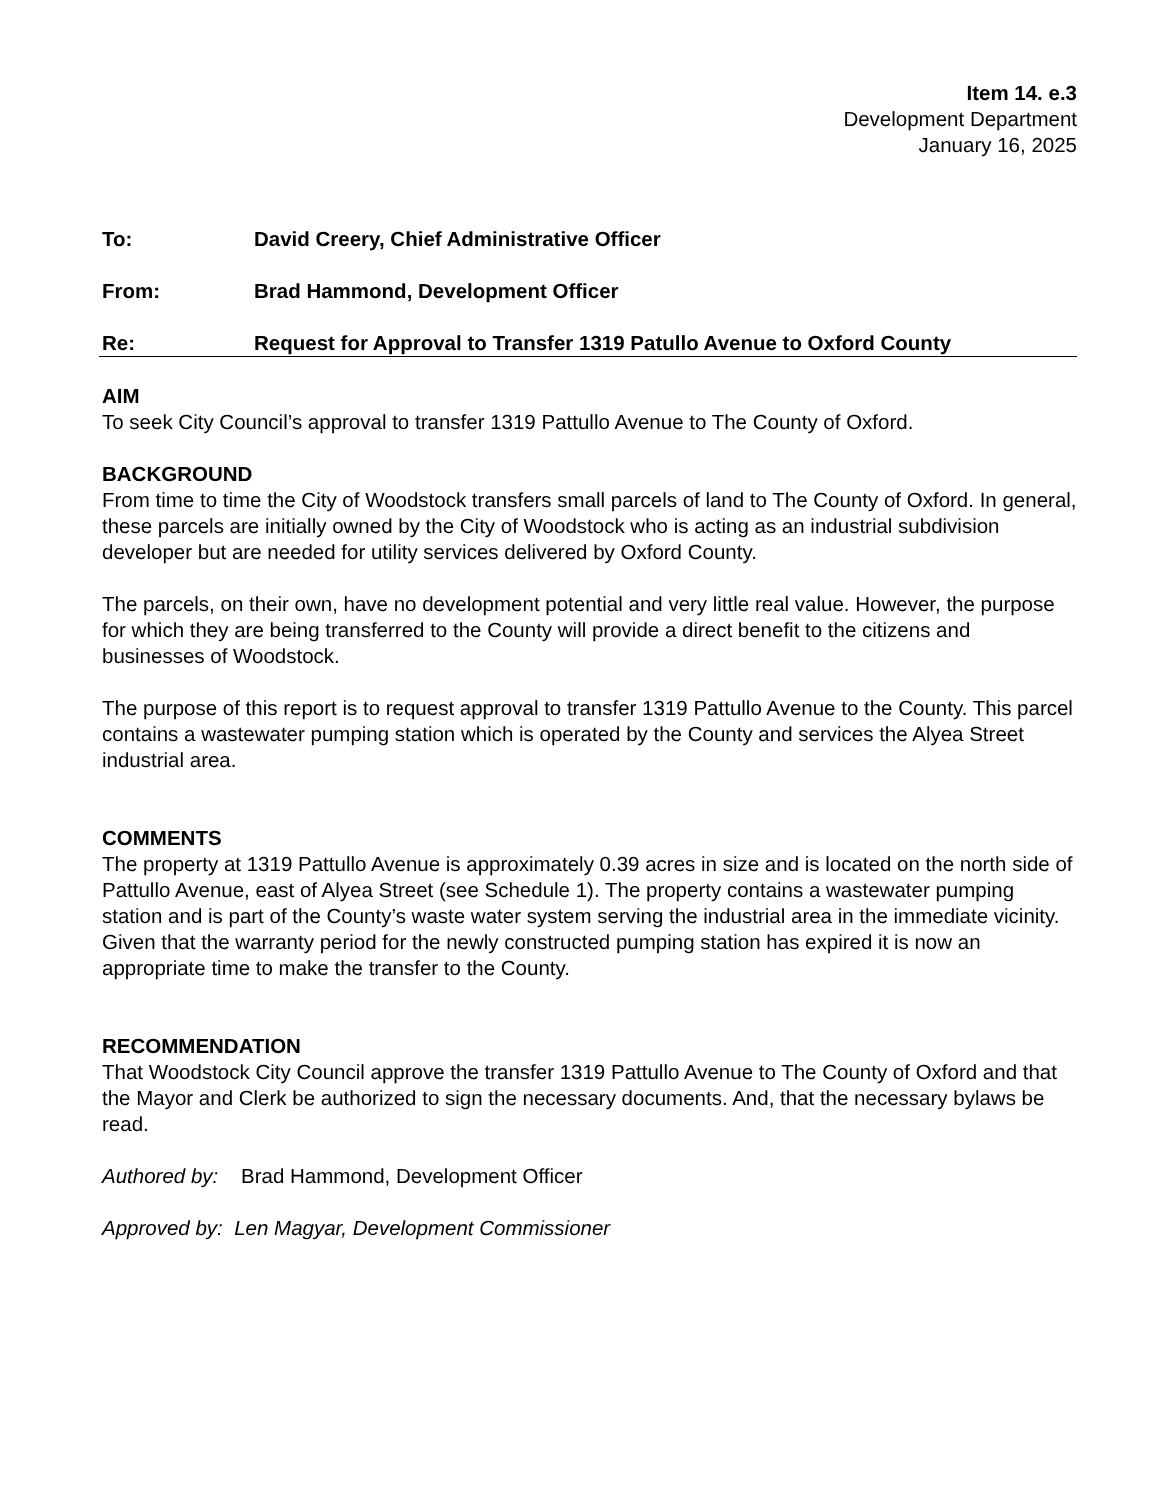Item 14. e.3
Development Department
January 16, 2025
To: David Creery, Chief Administrative Officer
From: Brad Hammond, Development Officer
Re: Request for Approval to Transfer 1319 Patullo Avenue to Oxford County
AIM
To seek City Council’s approval to transfer 1319 Pattullo Avenue to The County of Oxford.
BACKGROUND
From time to time the City of Woodstock transfers small parcels of land to The County of Oxford. In general, these parcels are initially owned by the City of Woodstock who is acting as an industrial subdivision developer but are needed for utility services delivered by Oxford County.
The parcels, on their own, have no development potential and very little real value. However, the purpose for which they are being transferred to the County will provide a direct benefit to the citizens and businesses of Woodstock.
The purpose of this report is to request approval to transfer 1319 Pattullo Avenue to the County. This parcel contains a wastewater pumping station which is operated by the County and services the Alyea Street industrial area.
COMMENTS
The property at 1319 Pattullo Avenue is approximately 0.39 acres in size and is located on the north side of Pattullo Avenue, east of Alyea Street (see Schedule 1). The property contains a wastewater pumping station and is part of the County’s waste water system serving the industrial area in the immediate vicinity. Given that the warranty period for the newly constructed pumping station has expired it is now an appropriate time to make the transfer to the County.
RECOMMENDATION
That Woodstock City Council approve the transfer 1319 Pattullo Avenue to The County of Oxford and that the Mayor and Clerk be authorized to sign the necessary documents. And, that the necessary bylaws be read.
Authored by: Brad Hammond, Development Officer
Approved by: Len Magyar, Development Commissioner